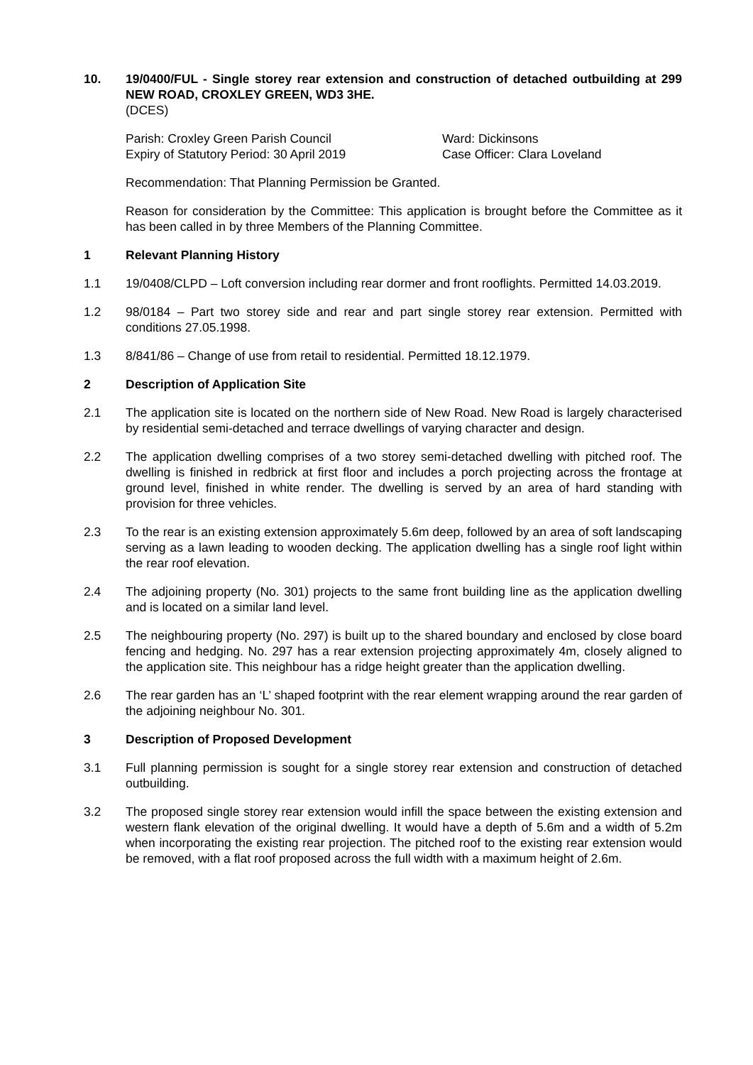10. 19/0400/FUL - Single storey rear extension and construction of detached outbuilding at 299 NEW ROAD, CROXLEY GREEN, WD3 3HE.
(DCES)
Parish: Croxley Green Parish Council Ward: Dickinsons
Expiry of Statutory Period: 30 April 2019 Case Officer: Clara Loveland
Recommendation: That Planning Permission be Granted.
Reason for consideration by the Committee: This application is brought before the Committee as it has been called in by three Members of the Planning Committee.
1 Relevant Planning History
1.1 19/0408/CLPD – Loft conversion including rear dormer and front rooflights. Permitted 14.03.2019.
1.2 98/0184 – Part two storey side and rear and part single storey rear extension. Permitted with conditions 27.05.1998.
1.3 8/841/86 – Change of use from retail to residential. Permitted 18.12.1979.
2 Description of Application Site
2.1 The application site is located on the northern side of New Road. New Road is largely characterised by residential semi-detached and terrace dwellings of varying character and design.
2.2 The application dwelling comprises of a two storey semi-detached dwelling with pitched roof. The dwelling is finished in redbrick at first floor and includes a porch projecting across the frontage at ground level, finished in white render. The dwelling is served by an area of hard standing with provision for three vehicles.
2.3 To the rear is an existing extension approximately 5.6m deep, followed by an area of soft landscaping serving as a lawn leading to wooden decking. The application dwelling has a single roof light within the rear roof elevation.
2.4 The adjoining property (No. 301) projects to the same front building line as the application dwelling and is located on a similar land level.
2.5 The neighbouring property (No. 297) is built up to the shared boundary and enclosed by close board fencing and hedging. No. 297 has a rear extension projecting approximately 4m, closely aligned to the application site. This neighbour has a ridge height greater than the application dwelling.
2.6 The rear garden has an ‘L’ shaped footprint with the rear element wrapping around the rear garden of the adjoining neighbour No. 301.
3 Description of Proposed Development
3.1 Full planning permission is sought for a single storey rear extension and construction of detached outbuilding.
3.2 The proposed single storey rear extension would infill the space between the existing extension and western flank elevation of the original dwelling. It would have a depth of 5.6m and a width of 5.2m when incorporating the existing rear projection. The pitched roof to the existing rear extension would be removed, with a flat roof proposed across the full width with a maximum height of 2.6m.